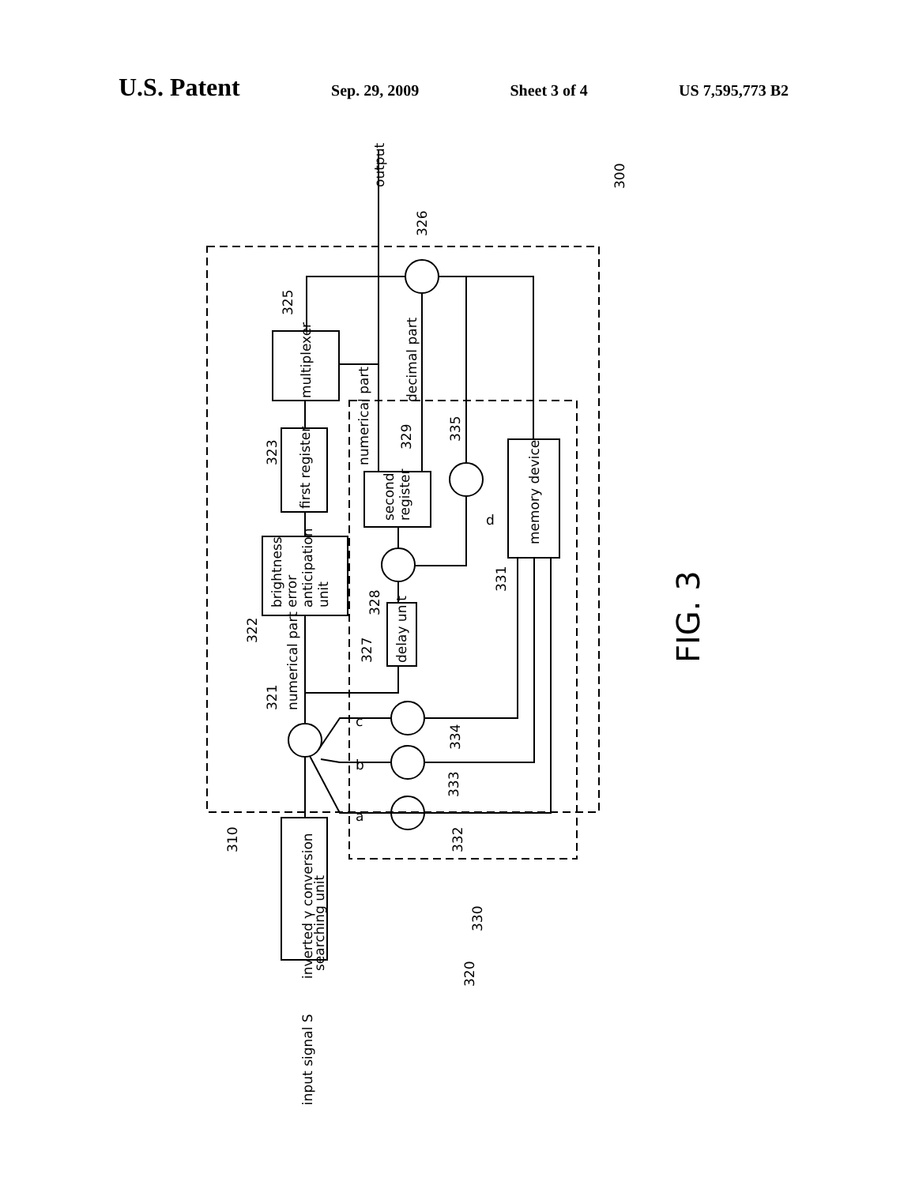U.S. Patent Sep. 29, 2009 Sheet 3 of 4 US 7,595,773 B2
inverted γ conversion
searching unit
brightness
error
anticipation
unit
first register
multiplexer
second
register
delay unit
memory device
numerical part
numerical part
decimal part
output
input signal S
300
310
321
322
323
325
326
327
328
329
331
332
333
334
335
330
320
a
b
c
d
FIG. 3